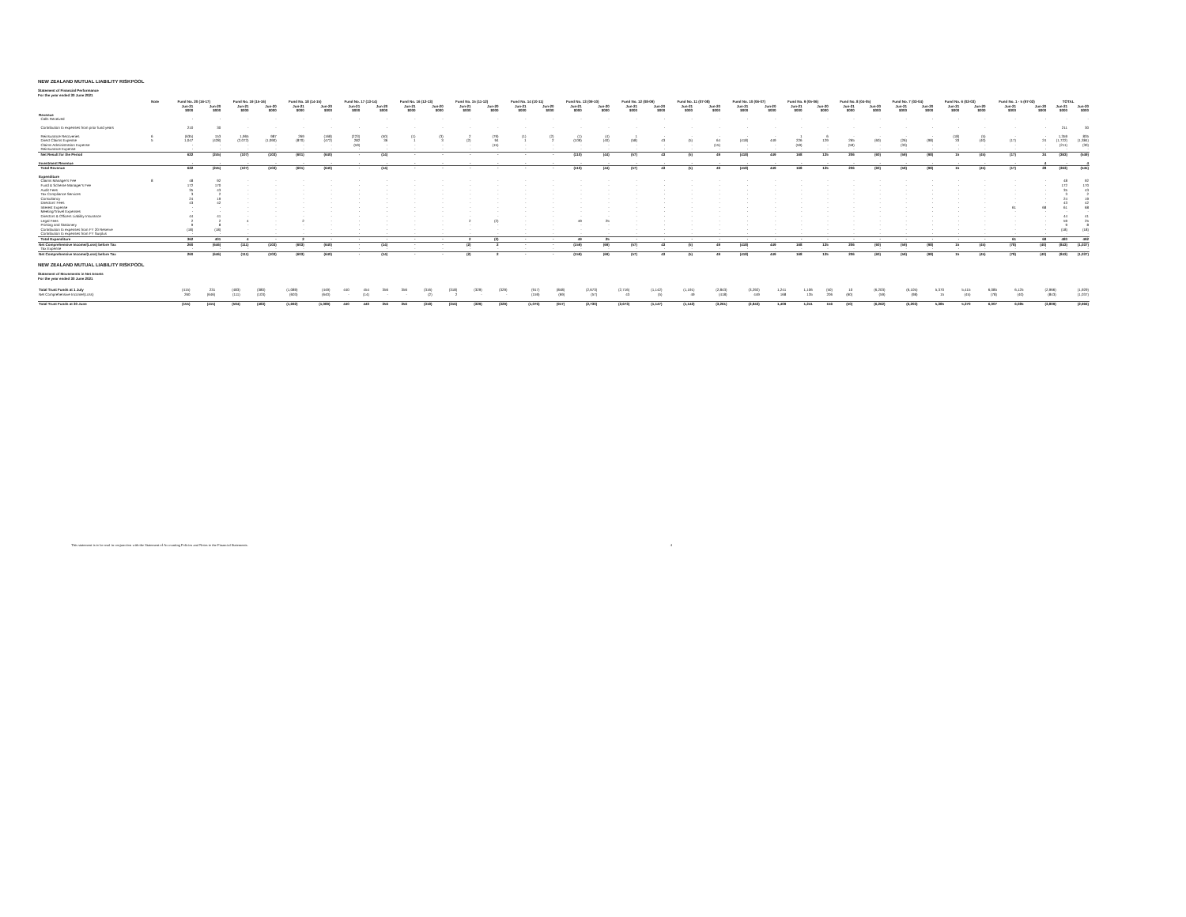NEW ZEALAND MUTUAL LIABILITY RISKPOOL
Statement of Financial Performance
For the year ended 30 June 2021
| | Note | Fund No. 20 (16-17) | | Fund No. 19 (15-16) | | Fund No. 18 (14-15) | | Fund No. 17 (13-14) | | Fund No. 16 (12-13) | | Fund No. 15 (11-12) | | Fund No. 14 (10-11) | | Fund No. 13 (09-10) | | Fund No. 12 (08-09) | | Fund No. 11 (07-08) | | Fund No. 10 (06-07) | | Fund No. 9 (05-06) | | Fund No. 8 (04-05) | | Fund No. 7 (03-04) | | Fund No. 6 (02-03) | | Fund No. 1 - 5 (97-02) | | TOTAL | |
| | | Jun-21 | Jun-20 | Jun-21 | Jun-20 | Jun-21 | Jun-20 | Jun-21 | Jun-20 | Jun-21 | Jun-20 | Jun-21 | Jun-20 | Jun-21 | Jun-20 | Jun-21 | Jun-20 | Jun-21 | Jun-20 | Jun-21 | Jun-20 | Jun-21 | Jun-20 | Jun-21 | Jun-20 | Jun-21 | Jun-20 | Jun-21 | Jun-20 | Jun-21 | Jun-20 | Jun-21 | Jun-20 | Jun-21 | Jun-20 |
| | | $000 | $000 | $000 | $000 | $000 | $000 | $000 | $000 | $000 | $000 | $000 | $000 | $000 | $000 | $000 | $000 | $000 | $000 | $000 | $000 | $000 | $000 | $000 | $000 | $000 | $000 | $000 | $000 | $000 | $000 | $000 | $000 | $000 | $000 |
| Revenue | | | | | | | | | | | | | | | | | | | | | | | | | | | | | | | | | | | |
| Calls Received | | - | - | - | - | - | - | - | - | - | - | - | - | - | - | - | - | - | - | - | - | - | - | - | - | - | - | - | - | - | - | - | - | - | - |
| Contribution to expenses from prior fund years | | 210 | 30 | - | - | - | - | - | - | - | - | - | - | - | - | - | - | - | - | - | - | - | - | - | - | - | - | - | - | - | - | - | - | 211 | 30 |
| Reinsurance Recoveries | 6 | (635) | 153 | 1,965 | 987 | 269 | (168) | (223) | (50) | (1) | (3) | 2 | (79) | (1) | (2) | (1) | (4) | 1 | - | - | - | - | - | 1 | 6 | - | - | - | - | (18) | (5) | - | - | 1,359 | 835 |
| Direct Claims Expense | 5 | 1,047 | (428) | (2,072) | (1,090) | (870) | (472) | 282 | 36 | 1 | 3 | (2) | 94 | 1 | 2 | (109) | (40) | (58) | 43 | (5) | 64 | (418) | 449 | 226 | 129 | 265 | (60) | (26) | (98) | 33 | (40) | (17) | 24 | (1,722) | (1,384) |
| Claims Administration Expense | | - | - | - | - | - | - | (59) | - | - | - | - | (15) | - | - | - | - | - | - | - | (15) | - | - | (59) | - | (59) | - | (33) | - | - | - | - | - | (211) | (30) |
| Reinsurance Expense | | - | - | - | - | - | - | - | - | - | - | - | - | - | - | - | - | - | - | - | - | - | - | - | - | - | - | - | - | - | - | - | - | - | - |
| Net Result for the Period | | 622 | (245) | (107) | (103) | (601) | (640) | - | (14) | - | - | - | - | - | - | (110) | (44) | (57) | 43 | (5) | 49 | (418) | 449 | 168 | 135 | 206 | (60) | (59) | (98) | 15 | (45) | (17) | 24 | (363) | (549) |
| Investment Revenue | | - | - | - | - | - | - | - | - | - | - | - | - | - | - | - | - | - | - | - | - | - | - | - | - | - | - | - | - | - | - | - | 4 | - | 4 |
| Total Revenue | | 622 | (245) | (107) | (103) | (601) | (640) | - | (14) | - | - | - | - | - | - | (110) | (44) | (57) | 43 | (5) | 49 | (418) | 449 | 168 | 135 | 206 | (60) | (59) | (98) | 15 | (45) | (17) | 28 | (363) | (545) |
| Expenditure | | | | | | | | | | | | | | | | | | | | | | | | | | | | | | | | | | | |
| Claims Manager's Fee | 8 | 48 | 92 | - | - | - | - | - | - | - | - | - | - | - | - | - | - | - | - | - | - | - | - | - | - | - | - | - | - | - | - | - | - | 48 | 92 |
| Fund & Scheme Manager's Fee | | 172 | 170 | - | - | - | - | - | - | - | - | - | - | - | - | - | - | - | - | - | - | - | - | - | - | - | - | - | - | - | - | - | - | 172 | 170 |
| Audit Fees | | 35 | 43 | - | - | - | - | - | - | - | - | - | - | - | - | - | - | - | - | - | - | - | - | - | - | - | - | - | - | - | - | - | - | 35 | 43 |
| Tax Compliance Services | | 3 | 2 | - | - | - | - | - | - | - | - | - | - | - | - | - | - | - | - | - | - | - | - | - | - | - | - | - | - | - | - | - | - | 3 | 2 |
| Consultancy | | 24 | 19 | - | - | - | - | - | - | - | - | - | - | - | - | - | - | - | - | - | - | - | - | - | - | - | - | - | - | - | - | - | - | 24 | 19 |
| Directors' Fees | | 43 | 42 | - | - | - | - | - | - | - | - | - | - | - | - | - | - | - | - | - | - | - | - | - | - | - | - | - | - | - | - | - | - | 43 | 42 |
| Interest Expense | | - | - | - | - | - | - | - | - | - | - | - | - | - | - | - | - | - | - | - | - | - | - | - | - | - | - | - | - | - | - | 61 | 68 | 61 | 68 |
| Meeting/Travel Expenses | | - | - | - | - | - | - | - | - | - | - | - | - | - | - | - | - | - | - | - | - | - | - | - | - | - | - | - | - | - | - | - | - | - | - |
| Directors & Officers Liability Insurance | | 44 | 41 | - | - | - | - | - | - | - | - | - | - | - | - | - | - | - | - | - | - | - | - | - | - | - | - | - | - | - | - | - | - | 44 | 41 |
| Legal Fees | | 2 | 2 | 4 | - | 2 | - | - | - | - | - | 2 | (2) | - | - | 49 | 25 | - | - | - | - | - | - | - | - | - | - | - | - | - | - | - | - | 59 | 25 |
| Printing and Stationery | | 9 | 8 | - | - | - | - | - | - | - | - | - | - | - | - | - | - | - | - | - | - | - | - | - | - | - | - | - | - | - | - | - | - | 9 | 8 |
| Contribution to expenses from FY 20 Reserve | | (18) | (18) | - | - | - | - | - | - | - | - | - | - | - | - | - | - | - | - | - | - | - | - | - | - | - | - | - | - | - | - | - | - | (18) | (18) |
| Contribution to expenses from FY Surplus | | - | - | - | - | - | - | - | - | - | - | - | - | - | - | - | - | - | - | - | - | - | - | - | - | - | - | - | - | - | - | - | - | - | - |
| Total Expenditure | | 362 | 401 | 4 | - | 2 | - | - | - | - | - | 2 | (2) | - | - | 49 | 25 | - | - | - | - | - | - | - | - | - | - | - | - | - | - | 61 | 68 | 480 | 492 |
| Net Comprehensive Income/(Loss) before Tax | | 260 | (646) | (111) | (103) | (603) | (640) | - | (14) | - | - | (2) | 2 | - | - | (159) | (69) | (57) | 43 | (5) | 49 | (418) | 449 | 168 | 135 | 206 | (60) | (59) | (98) | 15 | (45) | (78) | (40) | (843) | (1,037) |
| Tax Expense | | - | - | - | - | - | - | - | - | - | - | - | - | - | - | - | - | - | - | - | - | - | - | - | - | - | - | - | - | - | - | - | - | - | - |
| Net Comprehensive Income/(Loss) before Tax | | 260 | (646) | (111) | (103) | (603) | (640) | - | (14) | - | - | (2) | 2 | - | - | (159) | (69) | (57) | 43 | (5) | 49 | (418) | 449 | 168 | 135 | 206 | (60) | (59) | (98) | 15 | (45) | (78) | (40) | (843) | (1,037) |
NEW ZEALAND MUTUAL LIABILITY RISKPOOL
Statement of Movements in Net Assets
For the year ended 30 June 2021
| Total Trust Funds at 1 July | | (415) | 231 | (483) | (380) | (1,089) | (449) | 440 | 454 | 356 | 356 | (316) | (318) | (329) | (329) | (917) | (848) | (2,673) | (2,716) | (1,142) | (1,191) | (2,843) | (3,292) | 1,241 | 1,106 | (50) | 10 | (6,203) | (6,105) | 5,370 | 5,415 | 6,085 | 6,125 | (2,966) | (1,929) |
| Net Comprehensive Income/(Loss) | | 260 | (646) | (111) | (103) | (603) | (640) | - | (14) | - | - | (2) | 2 | - | - | (159) | (69) | (57) | 43 | (5) | 49 | (418) | 449 | 168 | 135 | 206 | (60) | (59) | (98) | 15 | (45) | (78) | (40) | (843) | (1,037) |
| Total Trust Funds at 30 June | | (155) | (415) | (594) | (483) | (1,692) | (1,089) | 440 | 440 | 356 | 356 | (318) | (316) | (329) | (329) | (1,076) | (917) | (2,730) | (2,673) | (1,147) | (1,142) | (3,261) | (2,843) | 1,409 | 1,241 | 156 | (50) | (6,262) | (6,203) | 5,385 | 5,370 | 6,007 | 6,085 | (3,809) | (2,966) |
This statement is to be read in conjunction with the Statement of Accounting Policies and Notes to the Financial Statements. 4